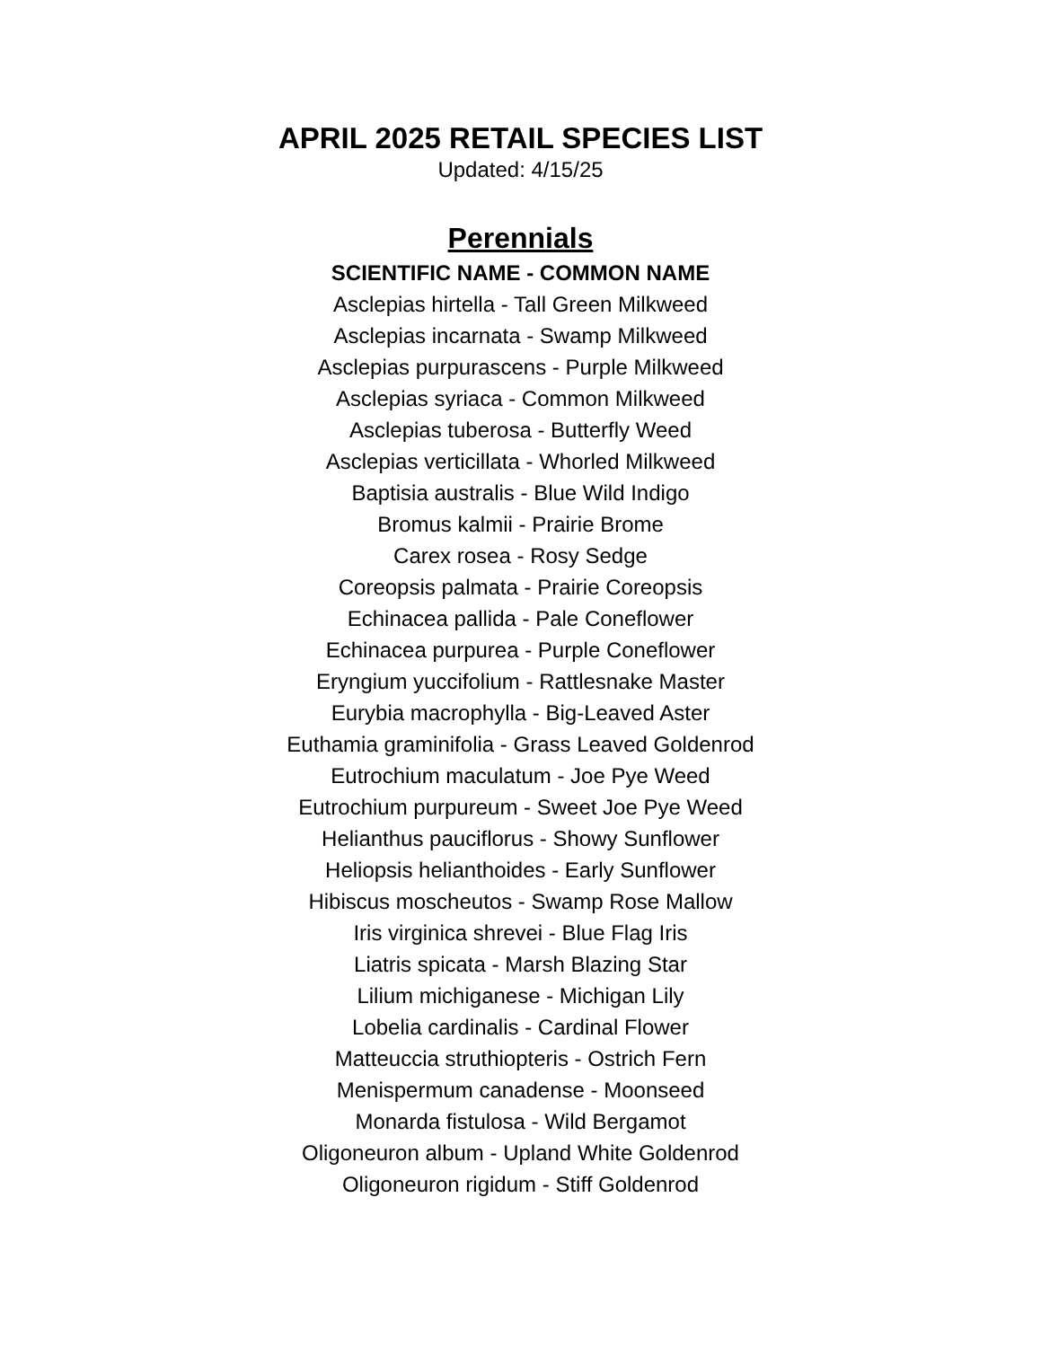APRIL 2025 RETAIL SPECIES LIST
Updated: 4/15/25
Perennials
SCIENTIFIC NAME - COMMON NAME
Asclepias hirtella - Tall Green Milkweed
Asclepias incarnata - Swamp Milkweed
Asclepias purpurascens - Purple Milkweed
Asclepias syriaca - Common Milkweed
Asclepias tuberosa - Butterfly Weed
Asclepias verticillata - Whorled Milkweed
Baptisia australis - Blue Wild Indigo
Bromus kalmii - Prairie Brome
Carex rosea - Rosy Sedge
Coreopsis palmata - Prairie Coreopsis
Echinacea pallida - Pale Coneflower
Echinacea purpurea - Purple Coneflower
Eryngium yuccifolium - Rattlesnake Master
Eurybia macrophylla - Big-Leaved Aster
Euthamia graminifolia - Grass Leaved Goldenrod
Eutrochium maculatum - Joe Pye Weed
Eutrochium purpureum - Sweet Joe Pye Weed
Helianthus pauciflorus - Showy Sunflower
Heliopsis helianthoides - Early Sunflower
Hibiscus moscheutos - Swamp Rose Mallow
Iris virginica shrevei - Blue Flag Iris
Liatris spicata - Marsh Blazing Star
Lilium michiganese - Michigan Lily
Lobelia cardinalis - Cardinal Flower
Matteuccia struthiopteris - Ostrich Fern
Menispermum canadense - Moonseed
Monarda fistulosa - Wild Bergamot
Oligoneuron album - Upland White Goldenrod
Oligoneuron rigidum - Stiff Goldenrod